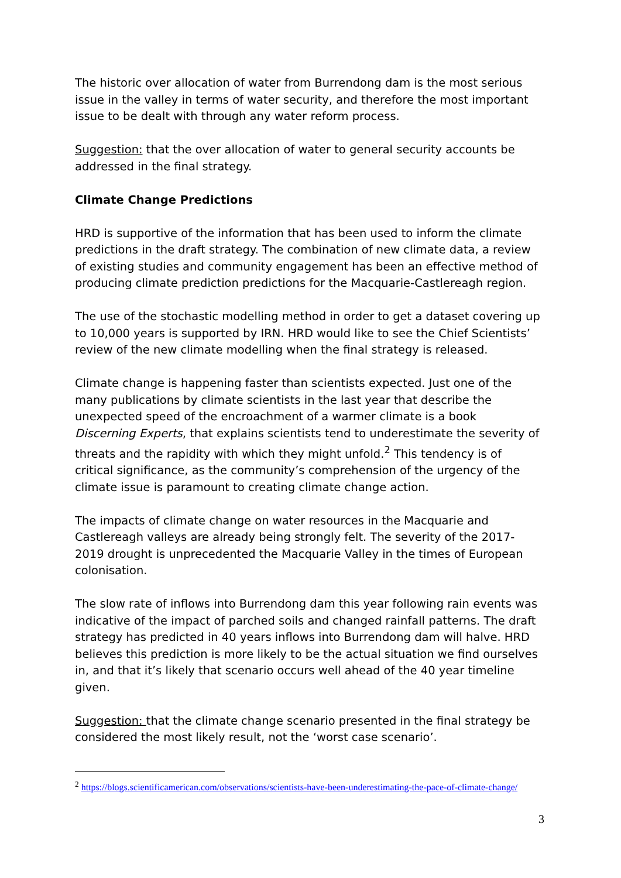The historic over allocation of water from Burrendong dam is the most serious issue in the valley in terms of water security, and therefore the most important issue to be dealt with through any water reform process.
Suggestion: that the over allocation of water to general security accounts be addressed in the final strategy.
Climate Change Predictions
HRD is supportive of the information that has been used to inform the climate predictions in the draft strategy. The combination of new climate data, a review of existing studies and community engagement has been an effective method of producing climate prediction predictions for the Macquarie-Castlereagh region.
The use of the stochastic modelling method in order to get a dataset covering up to 10,000 years is supported by IRN. HRD would like to see the Chief Scientists’ review of the new climate modelling when the final strategy is released.
Climate change is happening faster than scientists expected. Just one of the many publications by climate scientists in the last year that describe the unexpected speed of the encroachment of a warmer climate is a book Discerning Experts, that explains scientists tend to underestimate the severity of threats and the rapidity with which they might unfold.<sup>2</sup> This tendency is of critical significance, as the community’s comprehension of the urgency of the climate issue is paramount to creating climate change action.
The impacts of climate change on water resources in the Macquarie and Castlereagh valleys are already being strongly felt. The severity of the 2017-2019 drought is unprecedented the Macquarie Valley in the times of European colonisation.
The slow rate of inflows into Burrendong dam this year following rain events was indicative of the impact of parched soils and changed rainfall patterns. The draft strategy has predicted in 40 years inflows into Burrendong dam will halve. HRD believes this prediction is more likely to be the actual situation we find ourselves in, and that it’s likely that scenario occurs well ahead of the 40 year timeline given.
Suggestion: that the climate change scenario presented in the final strategy be considered the most likely result, not the ‘worst case scenario’.
<sup>2</sup> https://blogs.scientificamerican.com/observations/scientists-have-been-underestimating-the-pace-of-climate-change/
3